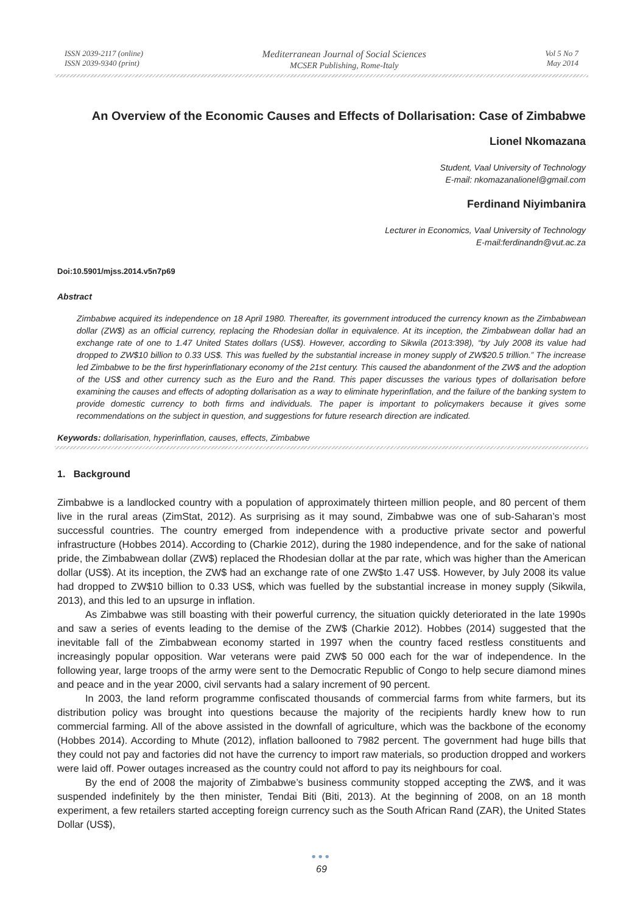ISSN 2039-2117 (online)
ISSN 2039-9340 (print)
Mediterranean Journal of Social Sciences
MCSER Publishing, Rome-Italy
Vol 5 No 7
May 2014
An Overview of the Economic Causes and Effects of Dollarisation: Case of Zimbabwe
Lionel Nkomazana
Student, Vaal University of Technology
E-mail: nkomazanalionel@gmail.com
Ferdinand Niyimbanira
Lecturer in Economics, Vaal University of Technology
E-mail:ferdinandn@vut.ac.za
Doi:10.5901/mjss.2014.v5n7p69
Abstract
Zimbabwe acquired its independence on 18 April 1980. Thereafter, its government introduced the currency known as the Zimbabwean dollar (ZW$) as an official currency, replacing the Rhodesian dollar in equivalence. At its inception, the Zimbabwean dollar had an exchange rate of one to 1.47 United States dollars (US$). However, according to Sikwila (2013:398), “by July 2008 its value had dropped to ZW$10 billion to 0.33 US$. This was fuelled by the substantial increase in money supply of ZW$20.5 trillion.” The increase led Zimbabwe to be the first hyperinflationary economy of the 21st century. This caused the abandonment of the ZW$ and the adoption of the US$ and other currency such as the Euro and the Rand. This paper discusses the various types of dollarisation before examining the causes and effects of adopting dollarisation as a way to eliminate hyperinflation, and the failure of the banking system to provide domestic currency to both firms and individuals. The paper is important to policymakers because it gives some recommendations on the subject in question, and suggestions for future research direction are indicated.
Keywords: dollarisation, hyperinflation, causes, effects, Zimbabwe
1. Background
Zimbabwe is a landlocked country with a population of approximately thirteen million people, and 80 percent of them live in the rural areas (ZimStat, 2012). As surprising as it may sound, Zimbabwe was one of sub-Saharan’s most successful countries. The country emerged from independence with a productive private sector and powerful infrastructure (Hobbes 2014). According to (Charkie 2012), during the 1980 independence, and for the sake of national pride, the Zimbabwean dollar (ZW$) replaced the Rhodesian dollar at the par rate, which was higher than the American dollar (US$). At its inception, the ZW$ had an exchange rate of one ZW$to 1.47 US$. However, by July 2008 its value had dropped to ZW$10 billion to 0.33 US$, which was fuelled by the substantial increase in money supply (Sikwila, 2013), and this led to an upsurge in inflation.
As Zimbabwe was still boasting with their powerful currency, the situation quickly deteriorated in the late 1990s and saw a series of events leading to the demise of the ZW$ (Charkie 2012). Hobbes (2014) suggested that the inevitable fall of the Zimbabwean economy started in 1997 when the country faced restless constituents and increasingly popular opposition. War veterans were paid ZW$ 50 000 each for the war of independence. In the following year, large troops of the army were sent to the Democratic Republic of Congo to help secure diamond mines and peace and in the year 2000, civil servants had a salary increment of 90 percent.
In 2003, the land reform programme confiscated thousands of commercial farms from white farmers, but its distribution policy was brought into questions because the majority of the recipients hardly knew how to run commercial farming. All of the above assisted in the downfall of agriculture, which was the backbone of the economy (Hobbes 2014). According to Mhute (2012), inflation ballooned to 7982 percent. The government had huge bills that they could not pay and factories did not have the currency to import raw materials, so production dropped and workers were laid off. Power outages increased as the country could not afford to pay its neighbours for coal.
By the end of 2008 the majority of Zimbabwe’s business community stopped accepting the ZW$, and it was suspended indefinitely by the then minister, Tendai Biti (Biti, 2013). At the beginning of 2008, on an 18 month experiment, a few retailers started accepting foreign currency such as the South African Rand (ZAR), the United States Dollar (US$),
•••
69